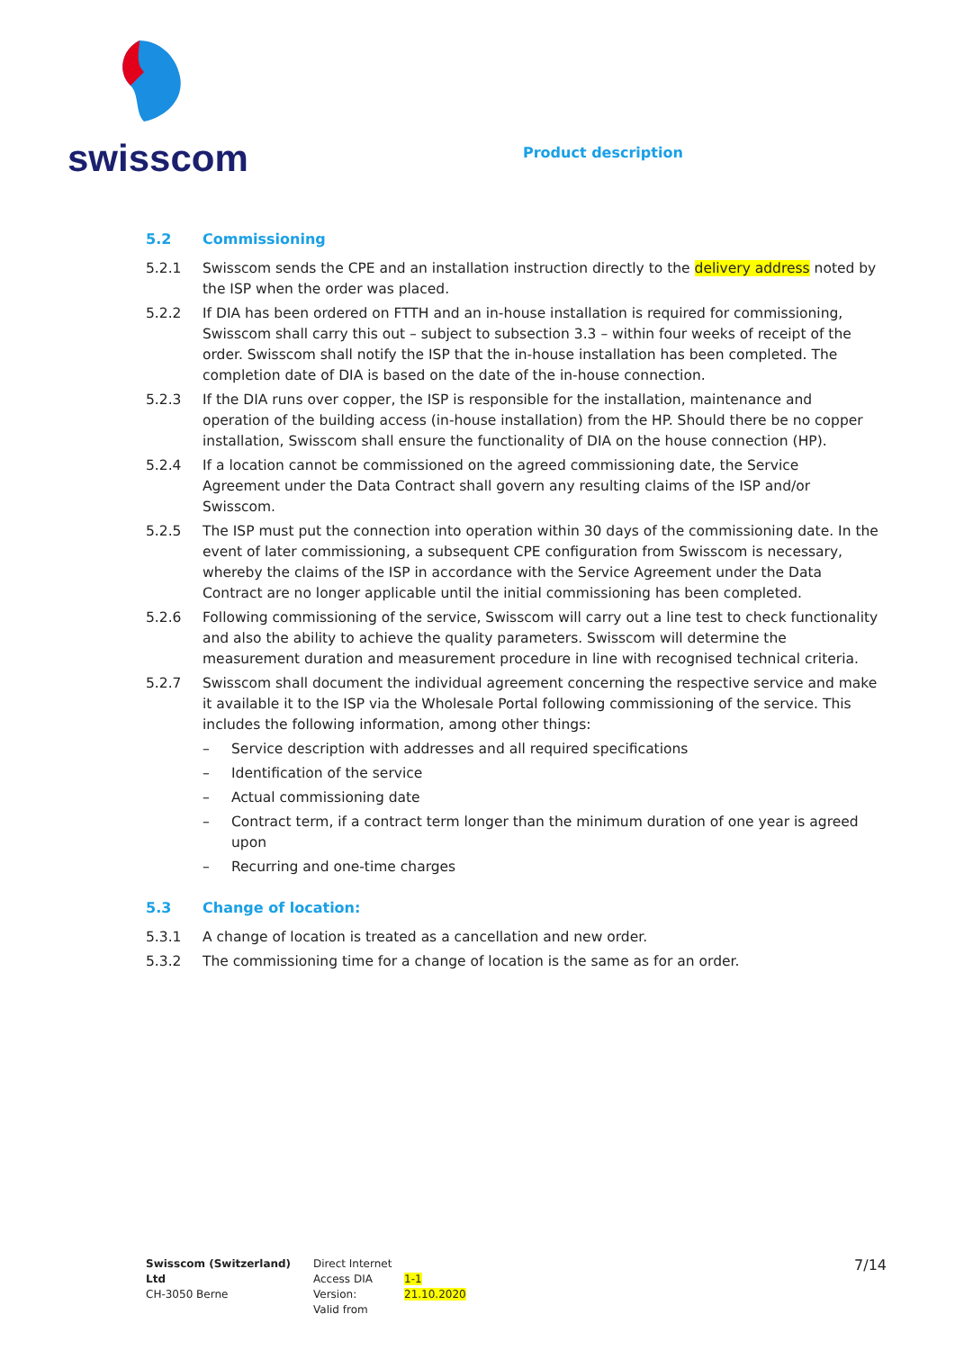swisscom
Product description
5.2 Commissioning
5.2.1 Swisscom sends the CPE and an installation instruction directly to the delivery address noted by the ISP when the order was placed.
5.2.2 If DIA has been ordered on FTTH and an in-house installation is required for commissioning, Swisscom shall carry this out – subject to subsection 3.3 – within four weeks of receipt of the order. Swisscom shall notify the ISP that the in-house installation has been completed. The completion date of DIA is based on the date of the in-house connection.
5.2.3 If the DIA runs over copper, the ISP is responsible for the installation, maintenance and operation of the building access (in-house installation) from the HP. Should there be no copper installation, Swisscom shall ensure the functionality of DIA on the house connection (HP).
5.2.4 If a location cannot be commissioned on the agreed commissioning date, the Service Agreement under the Data Contract shall govern any resulting claims of the ISP and/or Swisscom.
5.2.5 The ISP must put the connection into operation within 30 days of the commissioning date. In the event of later commissioning, a subsequent CPE configuration from Swisscom is necessary, whereby the claims of the ISP in accordance with the Service Agreement under the Data Contract are no longer applicable until the initial commissioning has been completed.
5.2.6 Following commissioning of the service, Swisscom will carry out a line test to check functionality and also the ability to achieve the quality parameters. Swisscom will determine the measurement duration and measurement procedure in line with recognised technical criteria.
5.2.7 Swisscom shall document the individual agreement concerning the respective service and make it available it to the ISP via the Wholesale Portal following commissioning of the service. This includes the following information, among other things:
– Service description with addresses and all required specifications
– Identification of the service
– Actual commissioning date
– Contract term, if a contract term longer than the minimum duration of one year is agreed upon
– Recurring and one-time charges
5.3 Change of location:
5.3.1 A change of location is treated as a cancellation and new order.
5.3.2 The commissioning time for a change of location is the same as for an order.
Swisscom (Switzerland) Ltd
CH-3050 Berne
Direct Internet Access DIA
Version:
Valid from
1-1
21.10.2020
7/14